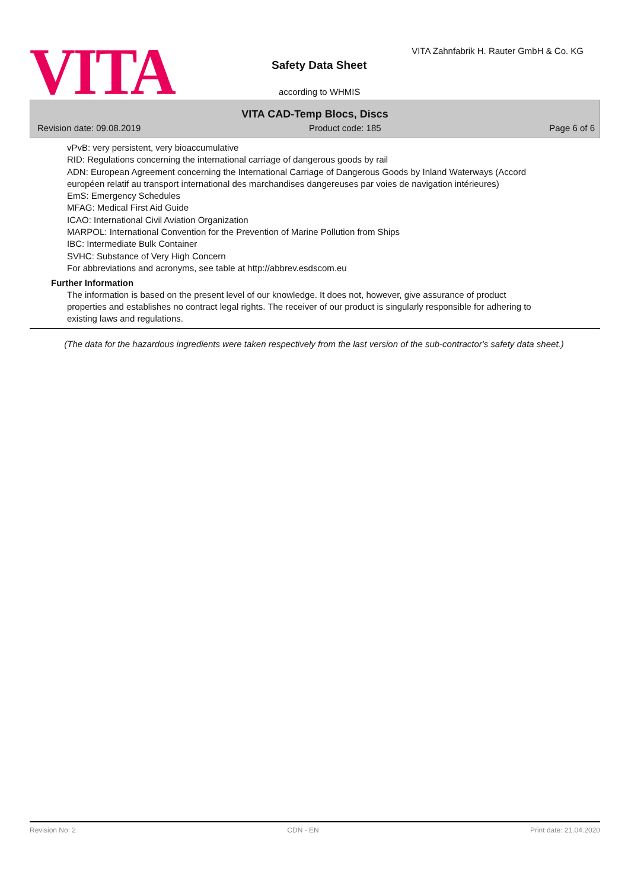VITA
VITA Zahnfabrik H. Rauter GmbH & Co. KG
Safety Data Sheet
according to WHMIS
VITA CAD-Temp Blocs, Discs
Revision date: 09.08.2019 Product code: 185 Page 6 of 6
vPvB: very persistent, very bioaccumulative
RID: Regulations concerning the international carriage of dangerous goods by rail
ADN: European Agreement concerning the International Carriage of Dangerous Goods by Inland Waterways (Accord européen relatif au transport international des marchandises dangereuses par voies de navigation intérieures)
EmS: Emergency Schedules
MFAG: Medical First Aid Guide
ICAO: International Civil Aviation Organization
MARPOL: International Convention for the Prevention of Marine Pollution from Ships
IBC: Intermediate Bulk Container
SVHC: Substance of Very High Concern
For abbreviations and acronyms, see table at http://abbrev.esdscom.eu
Further Information
The information is based on the present level of our knowledge. It does not, however, give assurance of product properties and establishes no contract legal rights. The receiver of our product is singularly responsible for adhering to existing laws and regulations.
(The data for the hazardous ingredients were taken respectively from the last version of the sub-contractor's safety data sheet.)
Revision No: 2 CDN - EN Print date: 21.04.2020